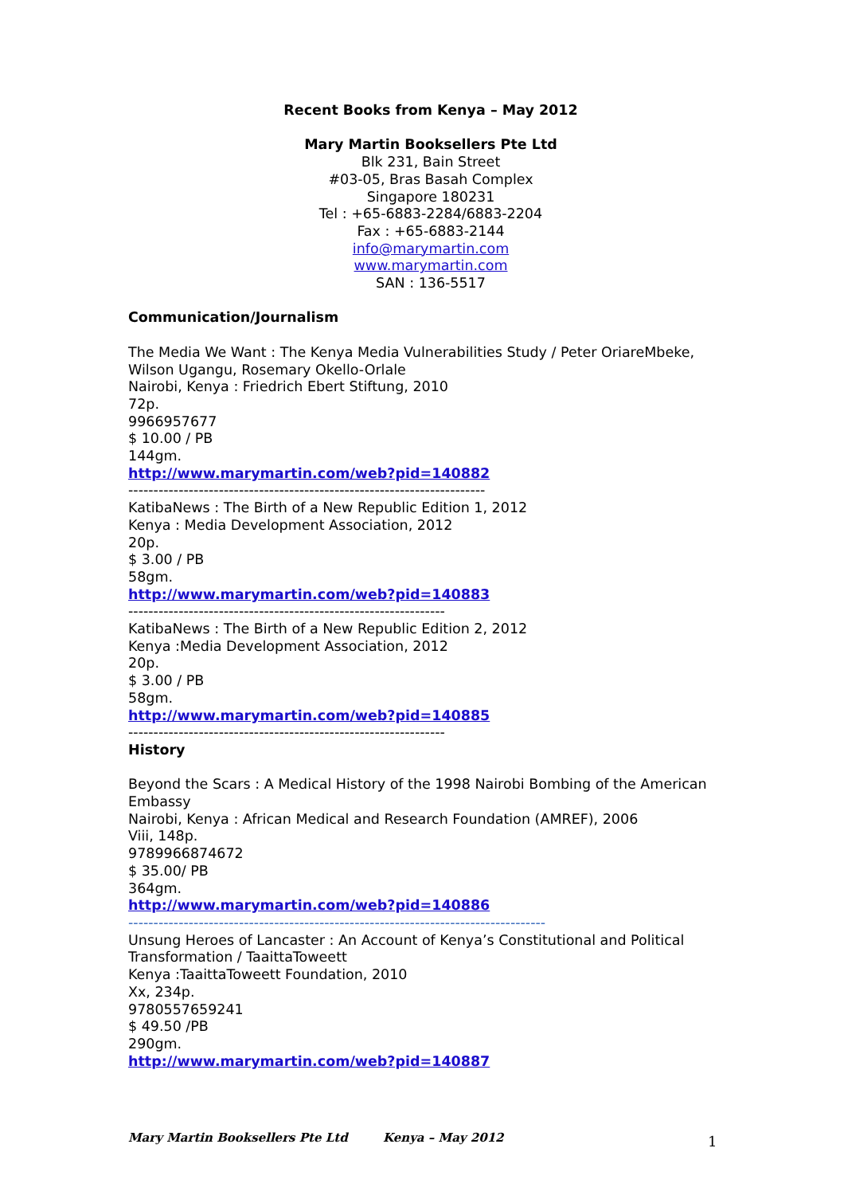Recent Books from Kenya – May 2012
Mary Martin Booksellers Pte Ltd
Blk 231, Bain Street
#03-05, Bras Basah Complex
Singapore 180231
Tel : +65-6883-2284/6883-2204
Fax : +65-6883-2144
info@marymartin.com
www.marymartin.com
SAN : 136-5517
Communication/Journalism
The Media We Want : The Kenya Media Vulnerabilities Study / Peter OriareMbeke, Wilson Ugangu, Rosemary Okello-Orlale
Nairobi, Kenya : Friedrich Ebert Stiftung, 2010
72p.
9966957677
$ 10.00 / PB
144gm.
http://www.marymartin.com/web?pid=140882
-----------------------------------------------------------------------
KatibaNews : The Birth of a New Republic Edition 1, 2012
Kenya : Media Development Association, 2012
20p.
$ 3.00 / PB
58gm.
http://www.marymartin.com/web?pid=140883
---------------------------------------------------------------
KatibaNews : The Birth of a New Republic Edition 2, 2012
Kenya :Media Development Association, 2012
20p.
$ 3.00 / PB
58gm.
http://www.marymartin.com/web?pid=140885
---------------------------------------------------------------
History
Beyond the Scars : A Medical History of the 1998 Nairobi Bombing of the American Embassy
Nairobi, Kenya : African Medical and Research Foundation (AMREF), 2006
Viii, 148p.
9789966874672
$ 35.00/ PB
364gm.
http://www.marymartin.com/web?pid=140886
-----------------------------------------------------------------------------------
Unsung Heroes of Lancaster : An Account of Kenya’s Constitutional and Political Transformation / TaaittaToweett
Kenya :TaaittaToweett Foundation, 2010
Xx, 234p.
9780557659241
$ 49.50 /PB
290gm.
http://www.marymartin.com/web?pid=140887
Mary Martin Booksellers Pte Ltd Kenya – May 2012 1